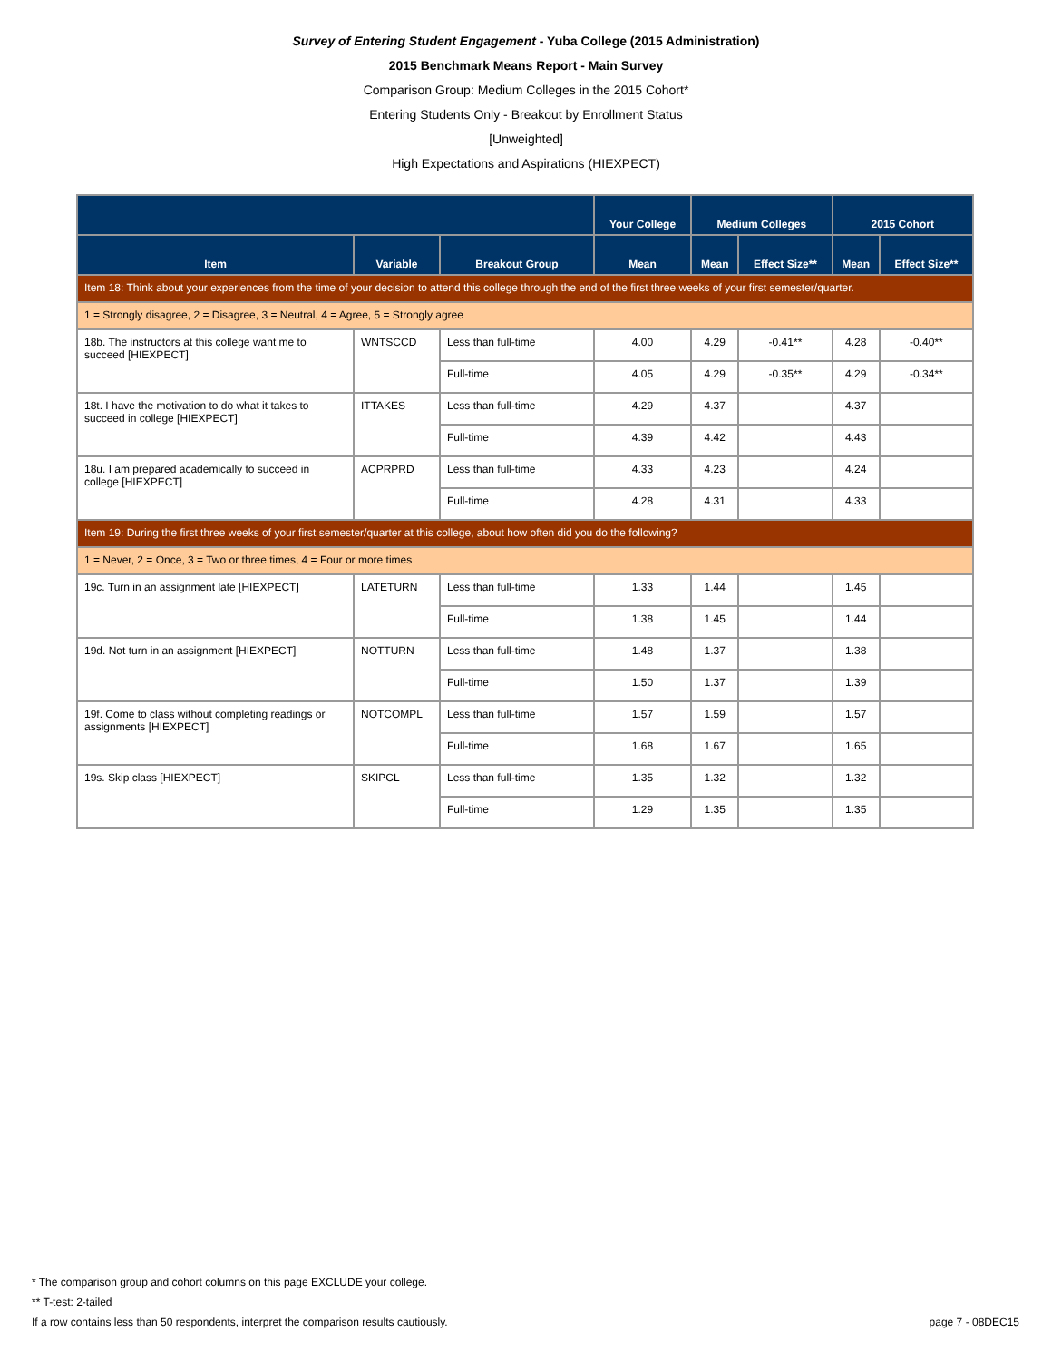Survey of Entering Student Engagement - Yuba College (2015 Administration)
2015 Benchmark Means Report - Main Survey
Comparison Group: Medium Colleges in the 2015 Cohort*
Entering Students Only - Breakout by Enrollment Status
[Unweighted]
High Expectations and Aspirations (HIEXPECT)
| | | | Your College | Medium Colleges | | 2015 Cohort | |
| --- | --- | --- | --- | --- | --- | --- | --- |
| Item | Variable | Breakout Group | Mean | Mean | Effect Size** | Mean | Effect Size** |
| Item 18: Think about your experiences from the time of your decision to attend this college through the end of the first three weeks of your first semester/quarter. | | | | | | | |
| 1 = Strongly disagree, 2 = Disagree, 3 = Neutral, 4 = Agree, 5 = Strongly agree | | | | | | | |
| 18b. The instructors at this college want me to succeed [HIEXPECT] | WNTSCCD | Less than full-time | 4.00 | 4.29 | -0.41** | 4.28 | -0.40** |
| | | Full-time | 4.05 | 4.29 | -0.35** | 4.29 | -0.34** |
| 18t. I have the motivation to do what it takes to succeed in college [HIEXPECT] | ITTAKES | Less than full-time | 4.29 | 4.37 | | 4.37 | |
| | | Full-time | 4.39 | 4.42 | | 4.43 | |
| 18u. I am prepared academically to succeed in college [HIEXPECT] | ACPRPRD | Less than full-time | 4.33 | 4.23 | | 4.24 | |
| | | Full-time | 4.28 | 4.31 | | 4.33 | |
| Item 19: During the first three weeks of your first semester/quarter at this college, about how often did you do the following? | | | | | | | |
| 1 = Never, 2 = Once, 3 = Two or three times, 4 = Four or more times | | | | | | | |
| 19c. Turn in an assignment late [HIEXPECT] | LATETURN | Less than full-time | 1.33 | 1.44 | | 1.45 | |
| | | Full-time | 1.38 | 1.45 | | 1.44 | |
| 19d. Not turn in an assignment [HIEXPECT] | NOTTURN | Less than full-time | 1.48 | 1.37 | | 1.38 | |
| | | Full-time | 1.50 | 1.37 | | 1.39 | |
| 19f. Come to class without completing readings or assignments [HIEXPECT] | NOTCOMPL | Less than full-time | 1.57 | 1.59 | | 1.57 | |
| | | Full-time | 1.68 | 1.67 | | 1.65 | |
| 19s. Skip class [HIEXPECT] | SKIPCL | Less than full-time | 1.35 | 1.32 | | 1.32 | |
| | | Full-time | 1.29 | 1.35 | | 1.35 | |
* The comparison group and cohort columns on this page EXCLUDE your college.
** T-test: 2-tailed
If a row contains less than 50 respondents, interpret the comparison results cautiously. page 7 - 08DEC15